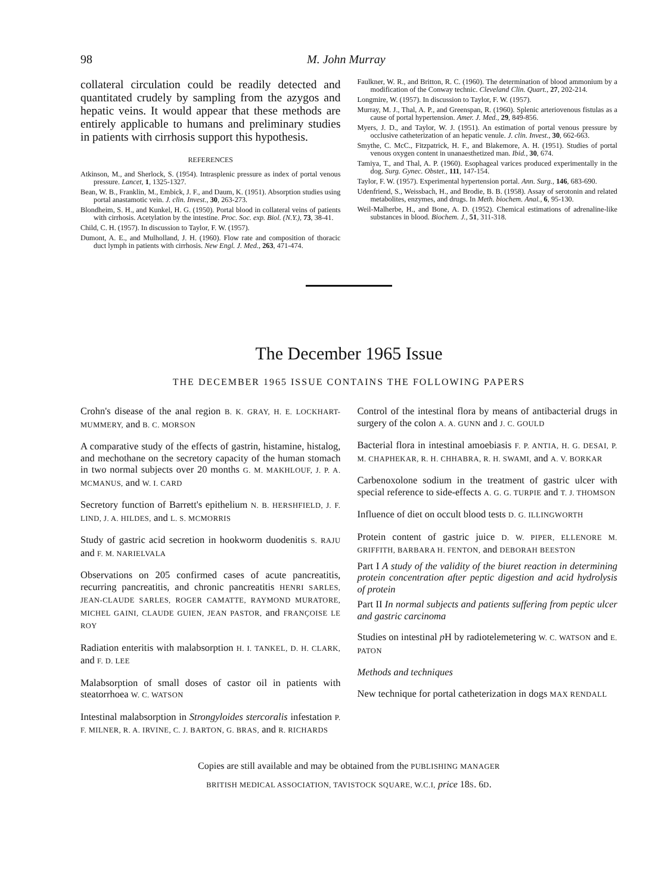98 M. John Murray
collateral circulation could be readily detected and quantitated crudely by sampling from the azygos and hepatic veins. It would appear that these methods are entirely applicable to humans and preliminary studies in patients with cirrhosis support this hypothesis.
REFERENCES
Atkinson, M., and Sherlock, S. (1954). Intrasplenic pressure as index of portal venous pressure. Lancet, 1, 1325-1327.
Bean, W. B., Franklin, M., Embick, J. F., and Daum, K. (1951). Absorption studies using portal anastamotic vein. J. clin. Invest., 30, 263-273.
Blondheim, S. H., and Kunkel, H. G. (1950). Portal blood in collateral veins of patients with cirrhosis. Acetylation by the intestine. Proc. Soc. exp. Biol. (N.Y.), 73, 38-41.
Child, C. H. (1957). In discussion to Taylor, F. W. (1957).
Dumont, A. E., and Mulholland, J. H. (1960). Flow rate and composition of thoracic duct lymph in patients with cirrhosis. New Engl. J. Med., 263, 471-474.
Faulkner, W. R., and Britton, R. C. (1960). The determination of blood ammonium by a modification of the Conway technic. Cleveland Clin. Quart., 27, 202-214.
Longmire, W. (1957). In discussion to Taylor, F. W. (1957).
Murray, M. J., Thal, A. P., and Greenspan, R. (1960). Splenic arteriovenous fistulas as a cause of portal hypertension. Amer. J. Med., 29, 849-856.
Myers, J. D., and Taylor, W. J. (1951). An estimation of portal venous pressure by occlusive catheterization of an hepatic venule. J. clin. Invest., 30, 662-663.
Smythe, C. McC., Fitzpatrick, H. F., and Blakemore, A. H. (1951). Studies of portal venous oxygen content in unanaesthetized man. Ibid., 30, 674.
Tamiya, T., and Thal, A. P. (1960). Esophageal varices produced experimentally in the dog. Surg. Gynec. Obstet., 111, 147-154.
Taylor, F. W. (1957). Experimental hypertension portal. Ann. Surg., 146, 683-690.
Udenfriend, S., Weissbach, H., and Brodie, B. B. (1958). Assay of serotonin and related metabolites, enzymes, and drugs. In Meth. biochem. Anal., 6, 95-130.
Weil-Malherbe, H., and Bone, A. D. (1952). Chemical estimations of adrenaline-like substances in blood. Biochem. J., 51, 311-318.
The December 1965 Issue
THE DECEMBER 1965 ISSUE CONTAINS THE FOLLOWING PAPERS
Crohn's disease of the anal region B. K. GRAY, H. E. LOCKHART-MUMMERY, and B. C. MORSON
A comparative study of the effects of gastrin, histamine, histalog, and mechothane on the secretory capacity of the human stomach in two normal subjects over 20 months G. M. MAKHLOUF, J. P. A. MCMANUS, and W. I. CARD
Secretory function of Barrett's epithelium N. B. HERSHFIELD, J. F. LIND, J. A. HILDES, and L. S. MCMORRIS
Study of gastric acid secretion in hookworm duodenitis S. RAJU and F. M. NARIELVALA
Observations on 205 confirmed cases of acute pancreatitis, recurring pancreatitis, and chronic pancreatitis HENRI SARLES, JEAN-CLAUDE SARLES, ROGER CAMATTE, RAYMOND MURATORE, MICHEL GAINI, CLAUDE GUIEN, JEAN PASTOR, and FRANÇOISE LE ROY
Radiation enteritis with malabsorption H. I. TANKEL, D. H. CLARK, and F. D. LEE
Malabsorption of small doses of castor oil in patients with steatorrhoea W. C. WATSON
Intestinal malabsorption in Strongyloides stercoralis infestation P. F. MILNER, R. A. IRVINE, C. J. BARTON, G. BRAS, and R. RICHARDS
Control of the intestinal flora by means of antibacterial drugs in surgery of the colon A. A. GUNN and J. C. GOULD
Bacterial flora in intestinal amoebiasis F. P. ANTIA, H. G. DESAI, P. M. CHAPHEKAR, R. H. CHHABRA, R. H. SWAMI, and A. V. BORKAR
Carbenoxolone sodium in the treatment of gastric ulcer with special reference to side-effects A. G. G. TURPIE and T. J. THOMSON
Influence of diet on occult blood tests D. G. ILLINGWORTH
Protein content of gastric juice D. W. PIPER, ELLENORE M. GRIFFITH, BARBARA H. FENTON, and DEBORAH BEESTON
Part I A study of the validity of the biuret reaction in determining protein concentration after peptic digestion and acid hydrolysis of protein
Part II In normal subjects and patients suffering from peptic ulcer and gastric carcinoma
Studies on intestinal p H by radiotelemetering W. C. WATSON and E. PATON
Methods and techniques
New technique for portal catheterization in dogs MAX RENDALL
Copies are still available and may be obtained from the PUBLISHING MANAGER
BRITISH MEDICAL ASSOCIATION, TAVISTOCK SQUARE, W.C.I, price 18S. 6D.